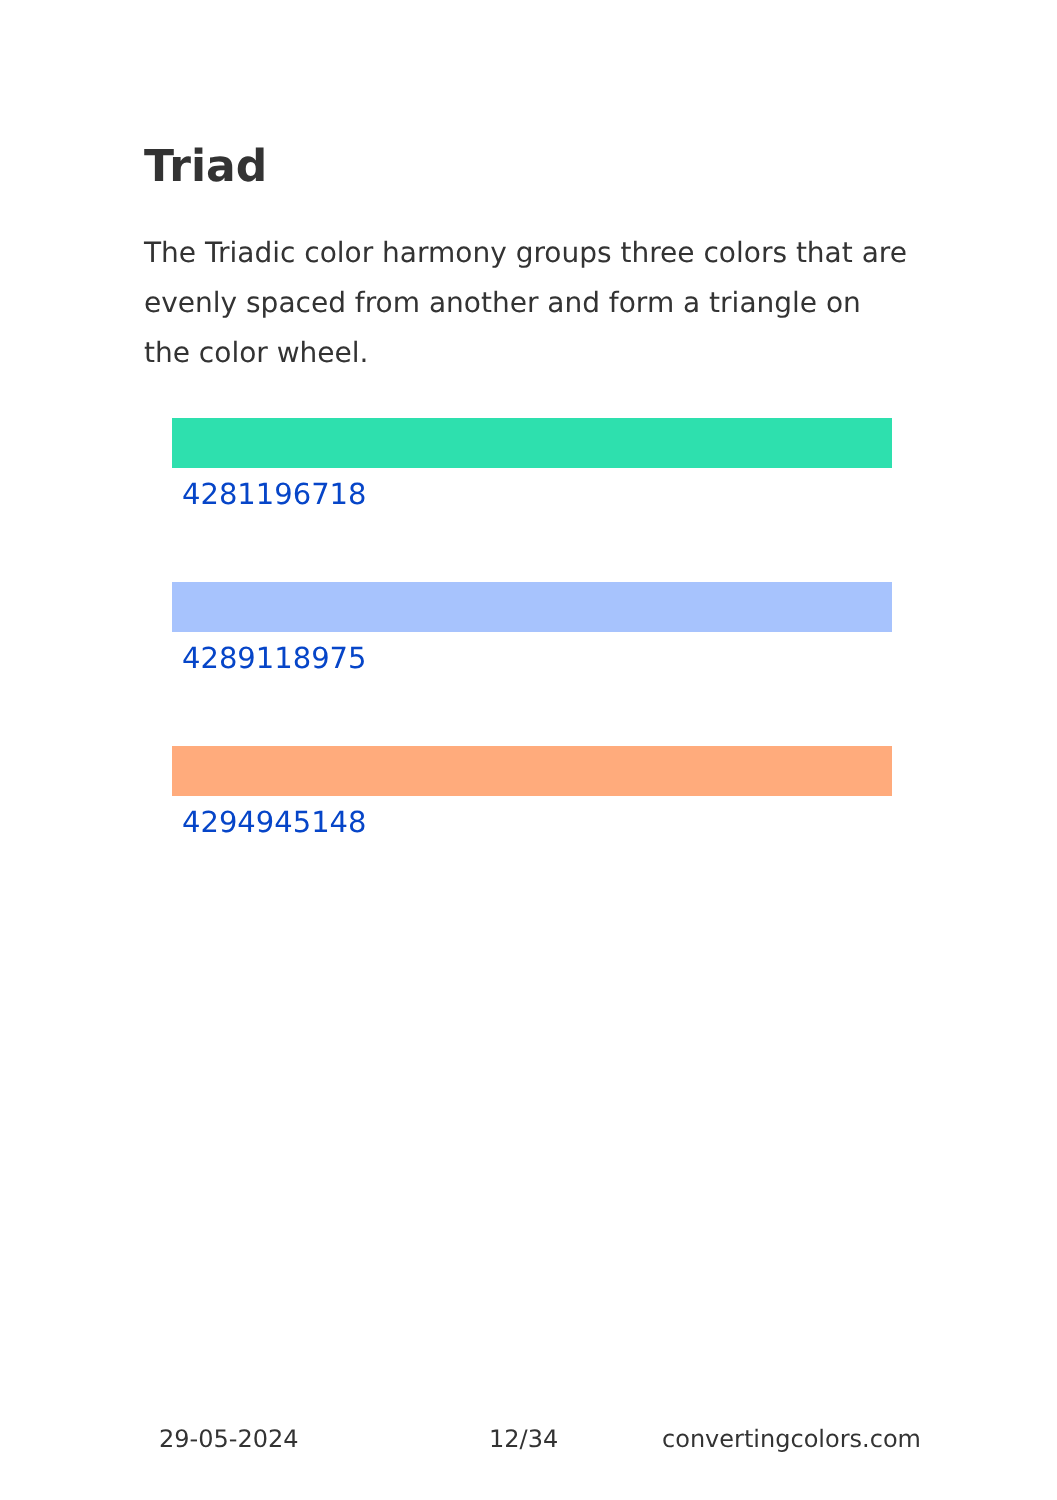Triad
The Triadic color harmony groups three colors that are evenly spaced from another and form a triangle on the color wheel.
4281196718
4289118975
4294945148
29-05-2024 12/34 convertingcolors.com